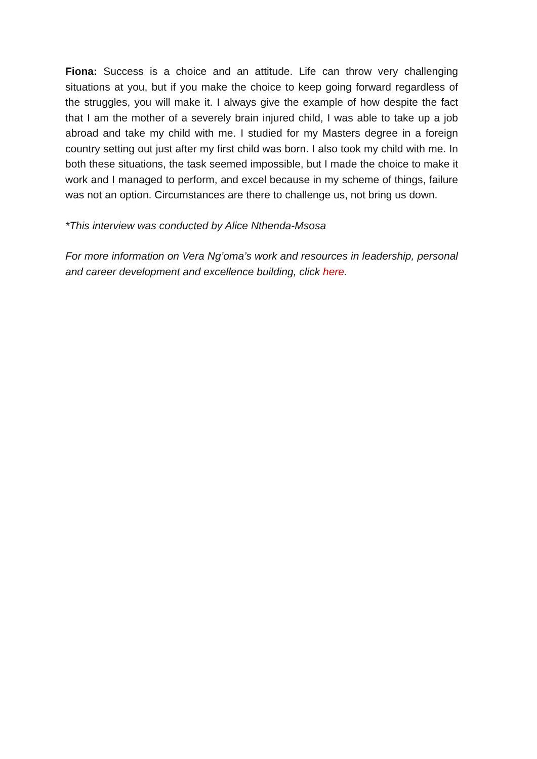Fiona: Success is a choice and an attitude. Life can throw very challenging situations at you, but if you make the choice to keep going forward regardless of the struggles, you will make it. I always give the example of how despite the fact that I am the mother of a severely brain injured child, I was able to take up a job abroad and take my child with me. I studied for my Masters degree in a foreign country setting out just after my first child was born. I also took my child with me. In both these situations, the task seemed impossible, but I made the choice to make it work and I managed to perform, and excel because in my scheme of things, failure was not an option. Circumstances are there to challenge us, not bring us down.
*This interview was conducted by Alice Nthenda-Msosa
For more information on Vera Ng’oma’s work and resources in leadership, personal and career development and excellence building, click here.